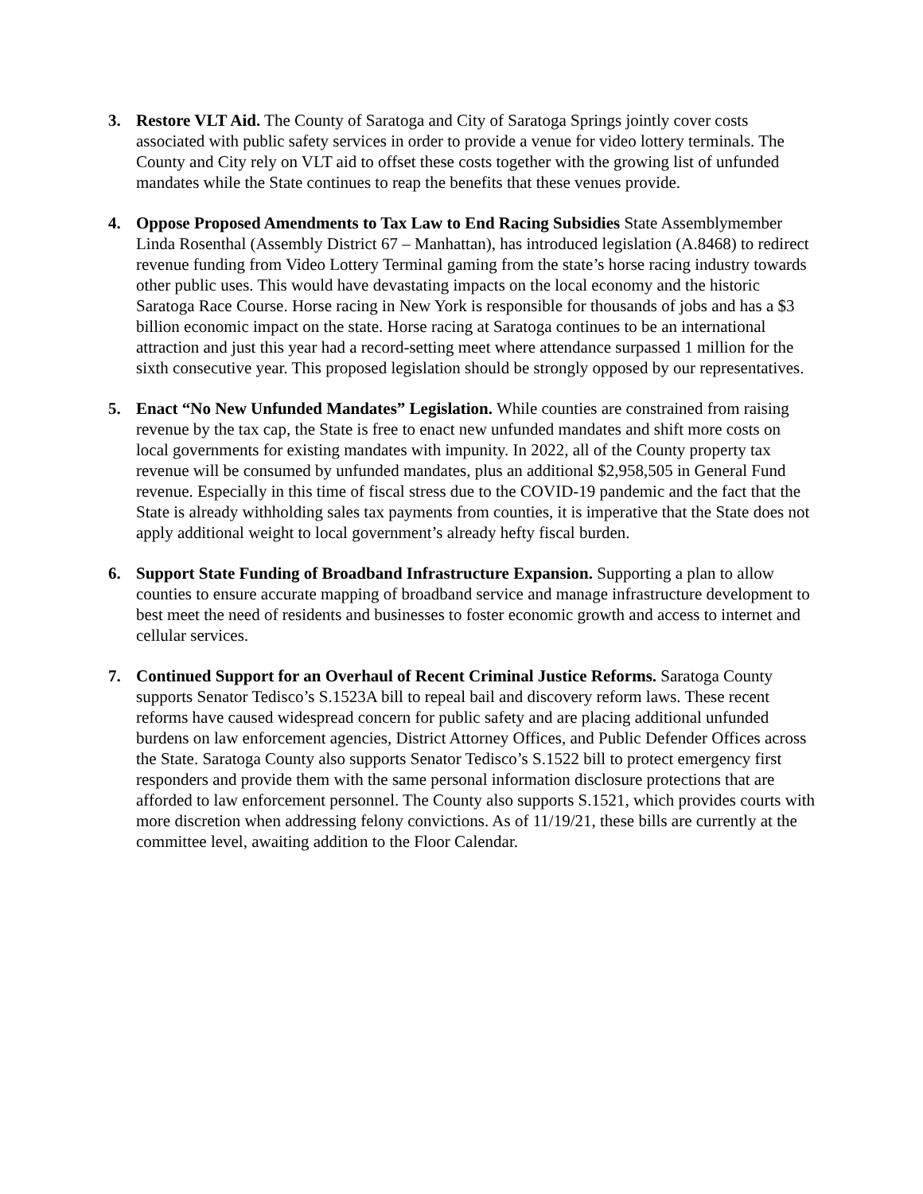3. Restore VLT Aid. The County of Saratoga and City of Saratoga Springs jointly cover costs associated with public safety services in order to provide a venue for video lottery terminals. The County and City rely on VLT aid to offset these costs together with the growing list of unfunded mandates while the State continues to reap the benefits that these venues provide.
4. Oppose Proposed Amendments to Tax Law to End Racing Subsidies State Assemblymember Linda Rosenthal (Assembly District 67 – Manhattan), has introduced legislation (A.8468) to redirect revenue funding from Video Lottery Terminal gaming from the state’s horse racing industry towards other public uses. This would have devastating impacts on the local economy and the historic Saratoga Race Course. Horse racing in New York is responsible for thousands of jobs and has a $3 billion economic impact on the state. Horse racing at Saratoga continues to be an international attraction and just this year had a record-setting meet where attendance surpassed 1 million for the sixth consecutive year. This proposed legislation should be strongly opposed by our representatives.
5. Enact “No New Unfunded Mandates” Legislation. While counties are constrained from raising revenue by the tax cap, the State is free to enact new unfunded mandates and shift more costs on local governments for existing mandates with impunity. In 2022, all of the County property tax revenue will be consumed by unfunded mandates, plus an additional $2,958,505 in General Fund revenue. Especially in this time of fiscal stress due to the COVID-19 pandemic and the fact that the State is already withholding sales tax payments from counties, it is imperative that the State does not apply additional weight to local government’s already hefty fiscal burden.
6. Support State Funding of Broadband Infrastructure Expansion. Supporting a plan to allow counties to ensure accurate mapping of broadband service and manage infrastructure development to best meet the need of residents and businesses to foster economic growth and access to internet and cellular services.
7. Continued Support for an Overhaul of Recent Criminal Justice Reforms. Saratoga County supports Senator Tedisco’s S.1523A bill to repeal bail and discovery reform laws. These recent reforms have caused widespread concern for public safety and are placing additional unfunded burdens on law enforcement agencies, District Attorney Offices, and Public Defender Offices across the State. Saratoga County also supports Senator Tedisco’s S.1522 bill to protect emergency first responders and provide them with the same personal information disclosure protections that are afforded to law enforcement personnel. The County also supports S.1521, which provides courts with more discretion when addressing felony convictions. As of 11/19/21, these bills are currently at the committee level, awaiting addition to the Floor Calendar.